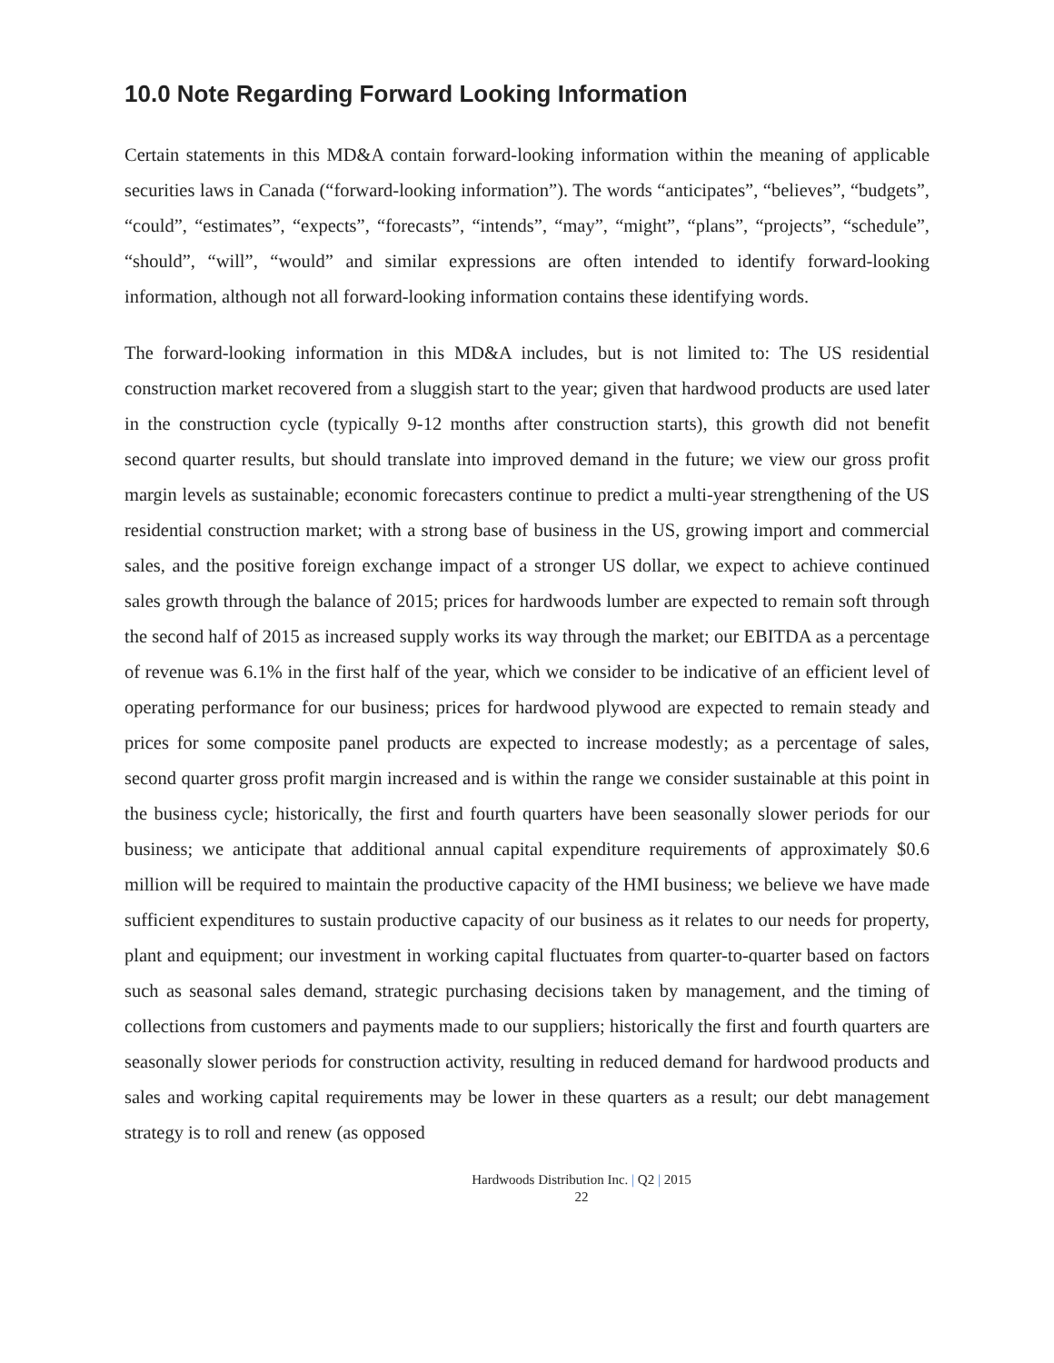10.0 Note Regarding Forward Looking Information
Certain statements in this MD&A contain forward-looking information within the meaning of applicable securities laws in Canada (“forward-looking information”). The words “anticipates”, “believes”, “budgets”, “could”, “estimates”, “expects”, “forecasts”, “intends”, “may”, “might”, “plans”, “projects”, “schedule”, “should”, “will”, “would” and similar expressions are often intended to identify forward-looking information, although not all forward-looking information contains these identifying words.
The forward-looking information in this MD&A includes, but is not limited to: The US residential construction market recovered from a sluggish start to the year; given that hardwood products are used later in the construction cycle (typically 9-12 months after construction starts), this growth did not benefit second quarter results, but should translate into improved demand in the future; we view our gross profit margin levels as sustainable; economic forecasters continue to predict a multi-year strengthening of the US residential construction market; with a strong base of business in the US, growing import and commercial sales, and the positive foreign exchange impact of a stronger US dollar, we expect to achieve continued sales growth through the balance of 2015; prices for hardwoods lumber are expected to remain soft through the second half of 2015 as increased supply works its way through the market; our EBITDA as a percentage of revenue was 6.1% in the first half of the year, which we consider to be indicative of an efficient level of operating performance for our business; prices for hardwood plywood are expected to remain steady and prices for some composite panel products are expected to increase modestly; as a percentage of sales, second quarter gross profit margin increased and is within the range we consider sustainable at this point in the business cycle; historically, the first and fourth quarters have been seasonally slower periods for our business; we anticipate that additional annual capital expenditure requirements of approximately $0.6 million will be required to maintain the productive capacity of the HMI business; we believe we have made sufficient expenditures to sustain productive capacity of our business as it relates to our needs for property, plant and equipment; our investment in working capital fluctuates from quarter-to-quarter based on factors such as seasonal sales demand, strategic purchasing decisions taken by management, and the timing of collections from customers and payments made to our suppliers; historically the first and fourth quarters are seasonally slower periods for construction activity, resulting in reduced demand for hardwood products and sales and working capital requirements may be lower in these quarters as a result; our debt management strategy is to roll and renew (as opposed
Hardwoods Distribution Inc. | Q2 | 2015
22